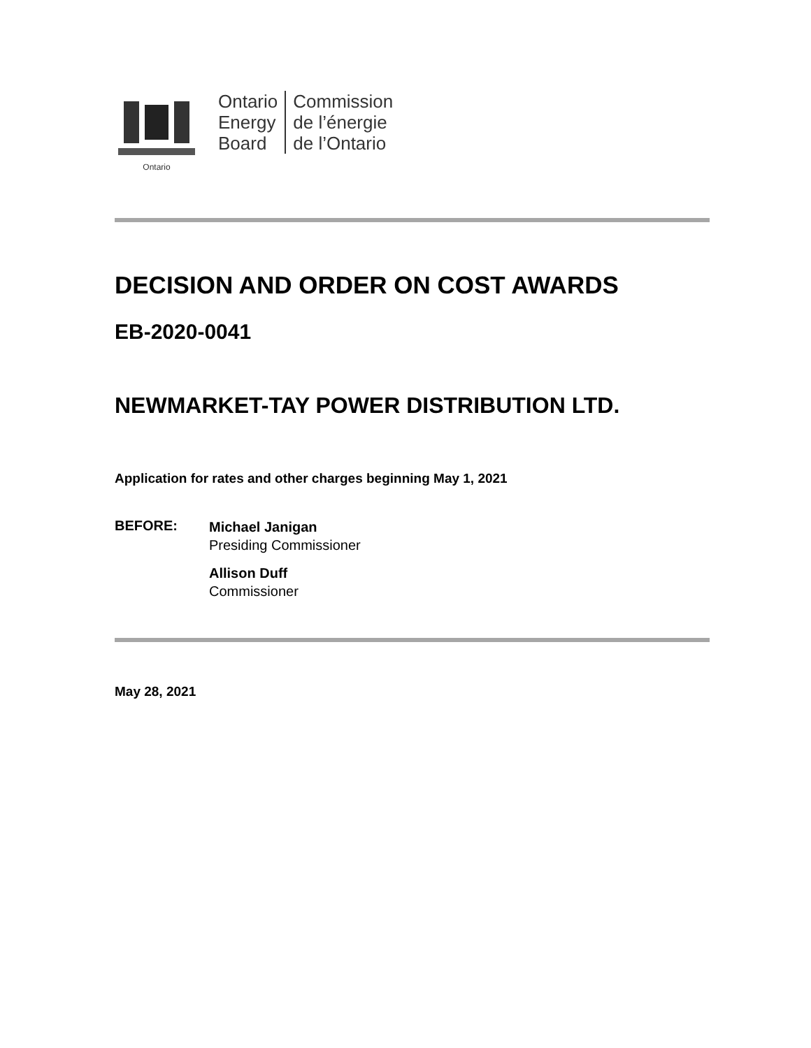Ontario
Ontario
Energy
Board
Commission
de l’énergie
de l’Ontario
DECISION AND ORDER ON COST AWARDS
EB-2020-0041
NEWMARKET-TAY POWER DISTRIBUTION LTD.
Application for rates and other charges beginning May 1, 2021
BEFORE:
Michael Janigan
Presiding Commissioner
Allison Duff
Commissioner
May 28, 2021